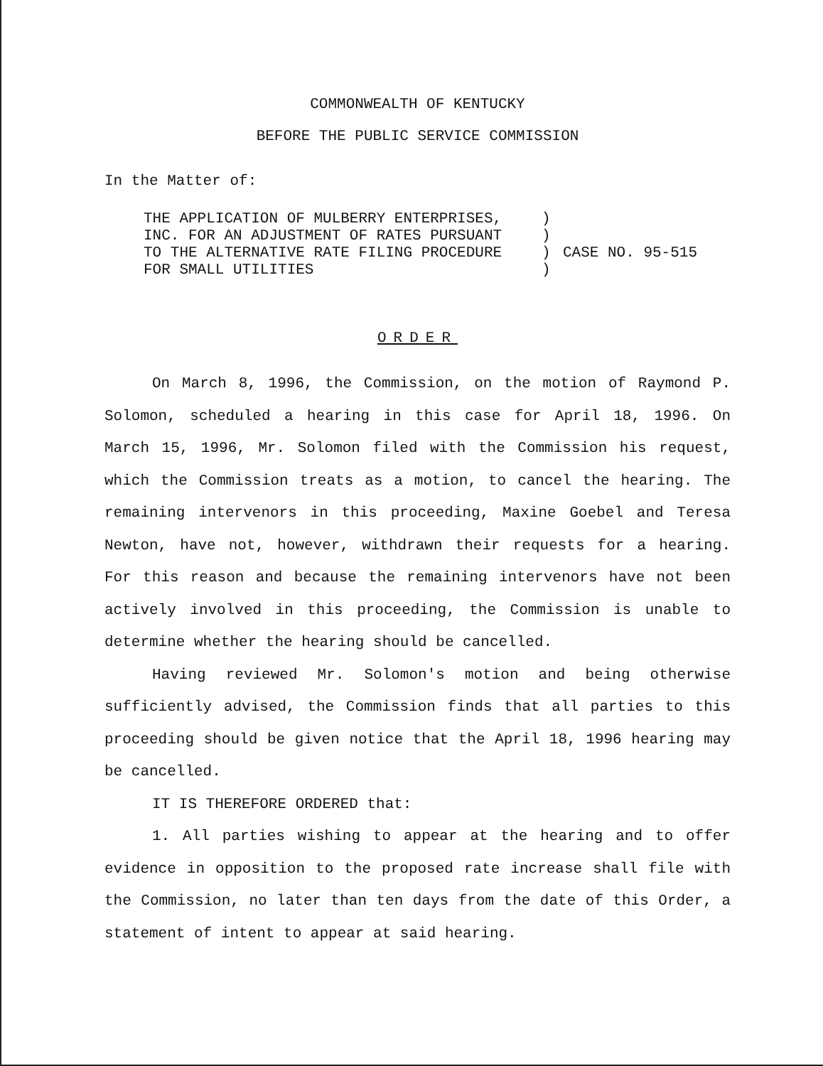COMMONWEALTH OF KENTUCKY
BEFORE THE PUBLIC SERVICE COMMISSION
In the Matter of:
THE APPLICATION OF MULBERRY ENTERPRISES,
INC. FOR AN ADJUSTMENT OF RATES PURSUANT
TO THE ALTERNATIVE RATE FILING PROCEDURE
FOR SMALL UTILITIES
)
)
)
)
CASE NO. 95-515
ORDER
On March 8, 1996, the Commission, on the motion of Raymond P. Solomon, scheduled a hearing in this case for April 18, 1996. On March 15, 1996, Mr. Solomon filed with the Commission his request, which the Commission treats as a motion, to cancel the hearing. The remaining intervenors in this proceeding, Maxine Goebel and Teresa Newton, have not, however, withdrawn their requests for a hearing. For this reason and because the remaining intervenors have not been actively involved in this proceeding, the Commission is unable to determine whether the hearing should be cancelled.
Having reviewed Mr. Solomon's motion and being otherwise sufficiently advised, the Commission finds that all parties to this proceeding should be given notice that the April 18, 1996 hearing may be cancelled.
IT IS THEREFORE ORDERED that:
1. All parties wishing to appear at the hearing and to offer evidence in opposition to the proposed rate increase shall file with the Commission, no later than ten days from the date of this Order, a statement of intent to appear at said hearing.